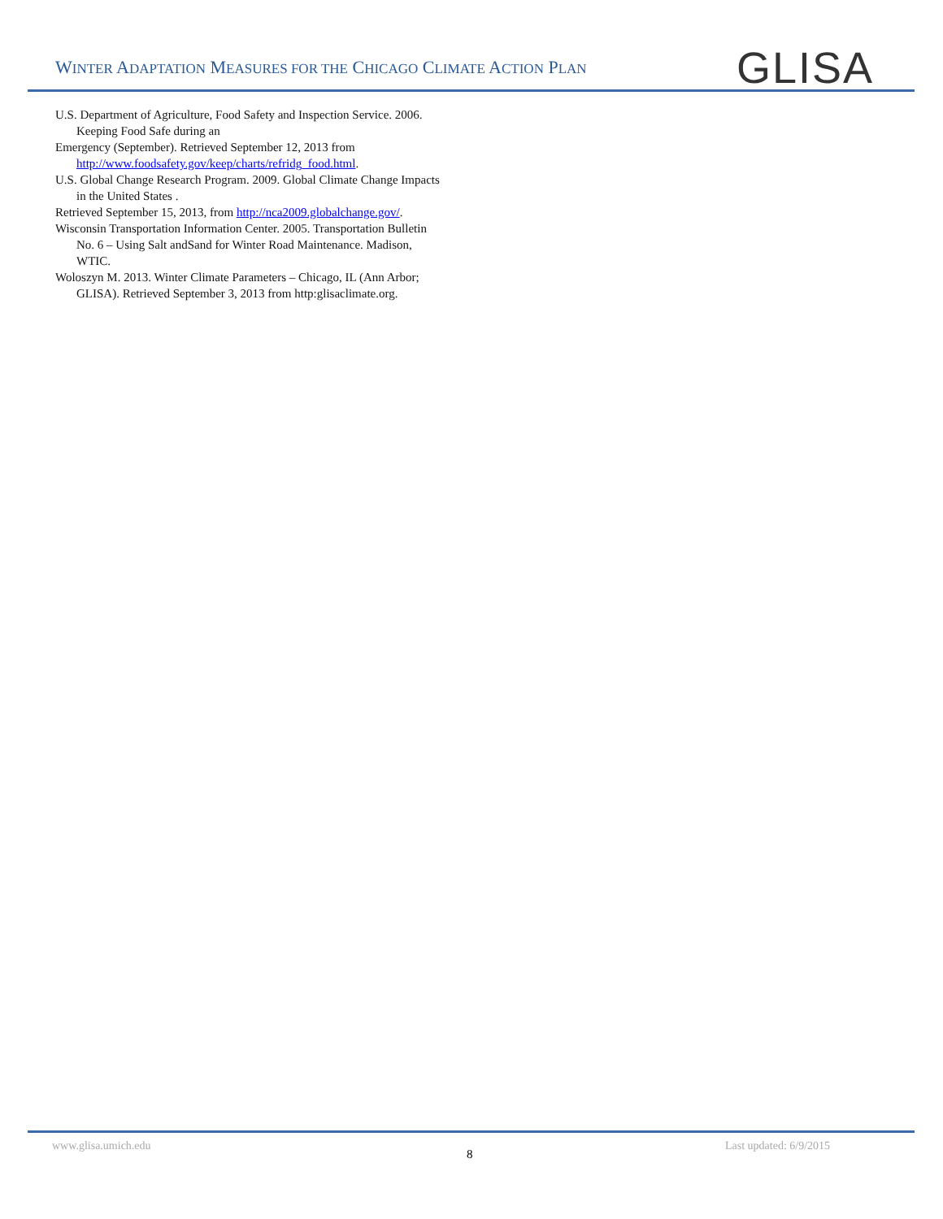WINTER ADAPTATION MEASURES FOR THE CHICAGO CLIMATE ACTION PLAN
GLISA
U.S. Department of Agriculture, Food Safety and Inspection Service. 2006. Keeping Food Safe during an
Emergency (September). Retrieved September 12, 2013 from http://www.foodsafety.gov/keep/charts/refridg_food.html.
U.S. Global Change Research Program. 2009. Global Climate Change Impacts in the United States .
Retrieved September 15, 2013, from http://nca2009.globalchange.gov/.
Wisconsin Transportation Information Center. 2005. Transportation Bulletin No. 6 – Using Salt andSand for Winter Road Maintenance. Madison, WTIC.
Woloszyn M. 2013. Winter Climate Parameters – Chicago, IL (Ann Arbor; GLISA). Retrieved September 3, 2013 from http:glisaclimate.org.
www.glisa.umich.edu
8
Last updated: 6/9/2015